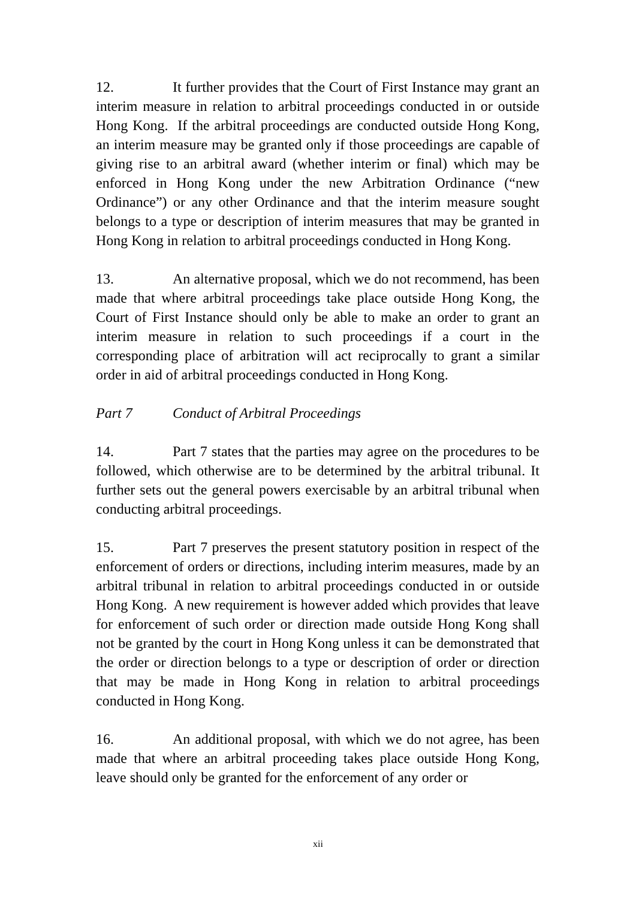12. It further provides that the Court of First Instance may grant an interim measure in relation to arbitral proceedings conducted in or outside Hong Kong. If the arbitral proceedings are conducted outside Hong Kong, an interim measure may be granted only if those proceedings are capable of giving rise to an arbitral award (whether interim or final) which may be enforced in Hong Kong under the new Arbitration Ordinance (“new Ordinance”) or any other Ordinance and that the interim measure sought belongs to a type or description of interim measures that may be granted in Hong Kong in relation to arbitral proceedings conducted in Hong Kong.
13. An alternative proposal, which we do not recommend, has been made that where arbitral proceedings take place outside Hong Kong, the Court of First Instance should only be able to make an order to grant an interim measure in relation to such proceedings if a court in the corresponding place of arbitration will act reciprocally to grant a similar order in aid of arbitral proceedings conducted in Hong Kong.
Part 7 Conduct of Arbitral Proceedings
14. Part 7 states that the parties may agree on the procedures to be followed, which otherwise are to be determined by the arbitral tribunal. It further sets out the general powers exercisable by an arbitral tribunal when conducting arbitral proceedings.
15. Part 7 preserves the present statutory position in respect of the enforcement of orders or directions, including interim measures, made by an arbitral tribunal in relation to arbitral proceedings conducted in or outside Hong Kong. A new requirement is however added which provides that leave for enforcement of such order or direction made outside Hong Kong shall not be granted by the court in Hong Kong unless it can be demonstrated that the order or direction belongs to a type or description of order or direction that may be made in Hong Kong in relation to arbitral proceedings conducted in Hong Kong.
16. An additional proposal, with which we do not agree, has been made that where an arbitral proceeding takes place outside Hong Kong, leave should only be granted for the enforcement of any order or
xii